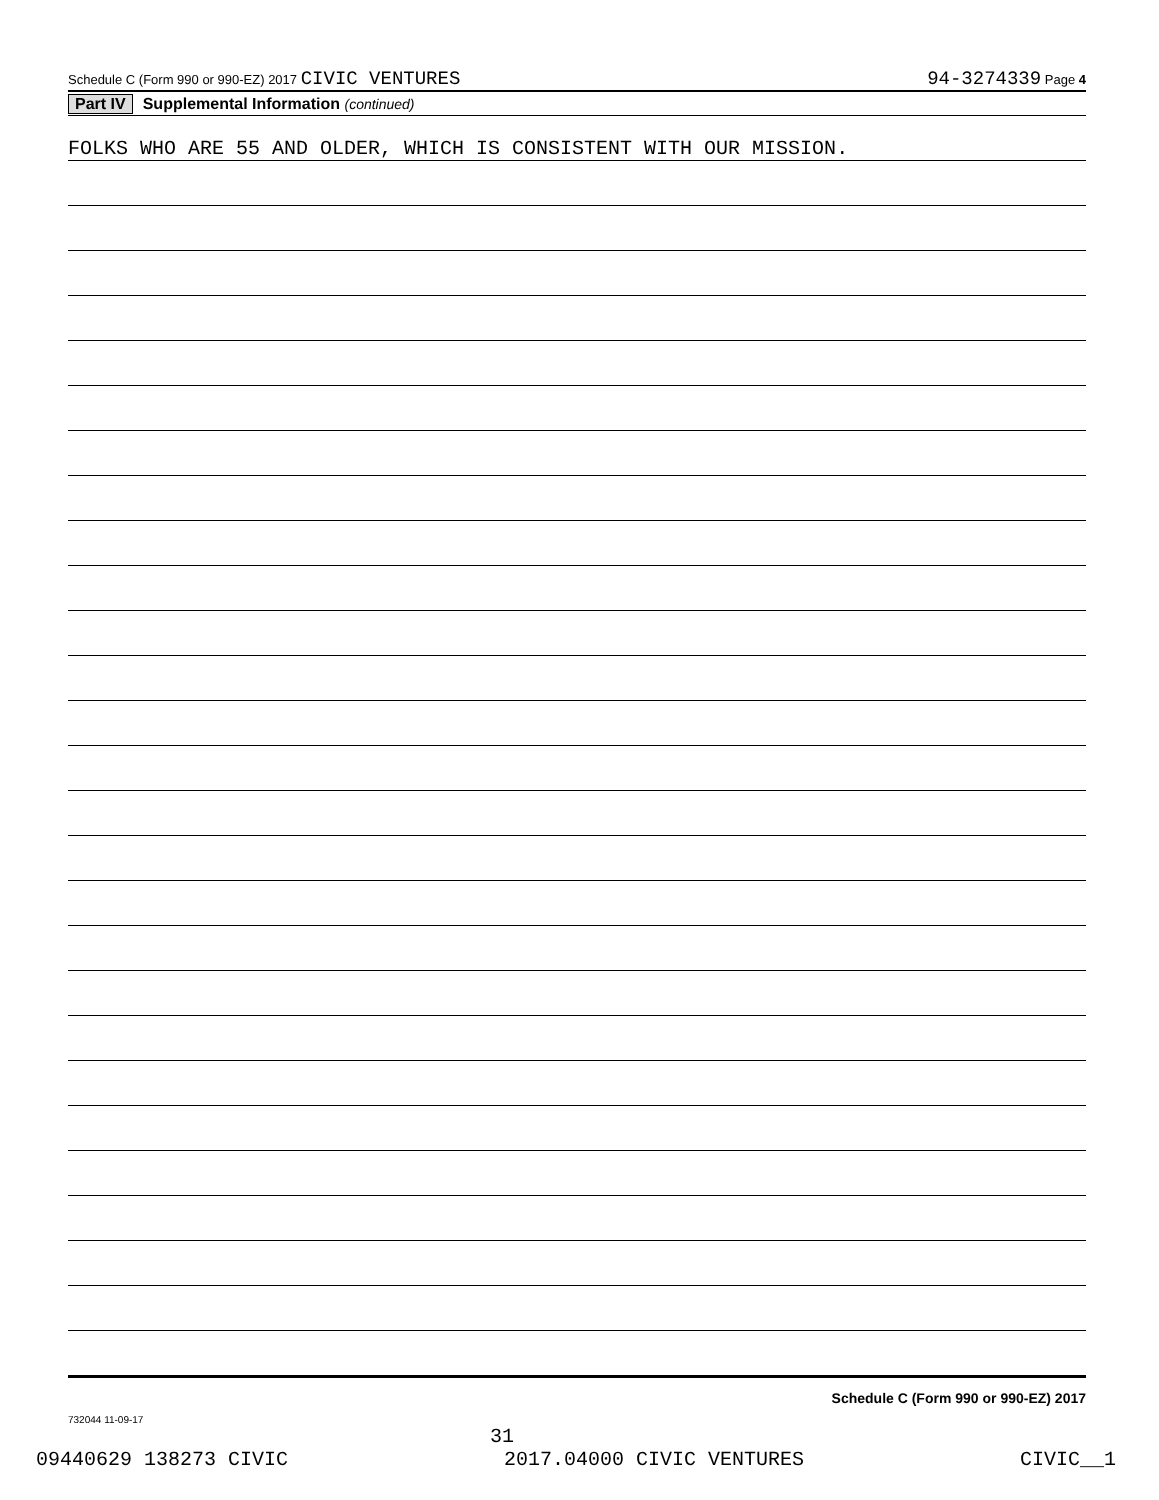Schedule C (Form 990 or 990-EZ) 2017 CIVIC VENTURES 94-3274339 Page 4
Part IV Supplemental Information (continued)
FOLKS WHO ARE 55 AND OLDER, WHICH IS CONSISTENT WITH OUR MISSION.
Schedule C (Form 990 or 990-EZ) 2017
732044 11-09-17
31
09440629 138273 CIVIC 2017.04000 CIVIC VENTURES CIVIC__1